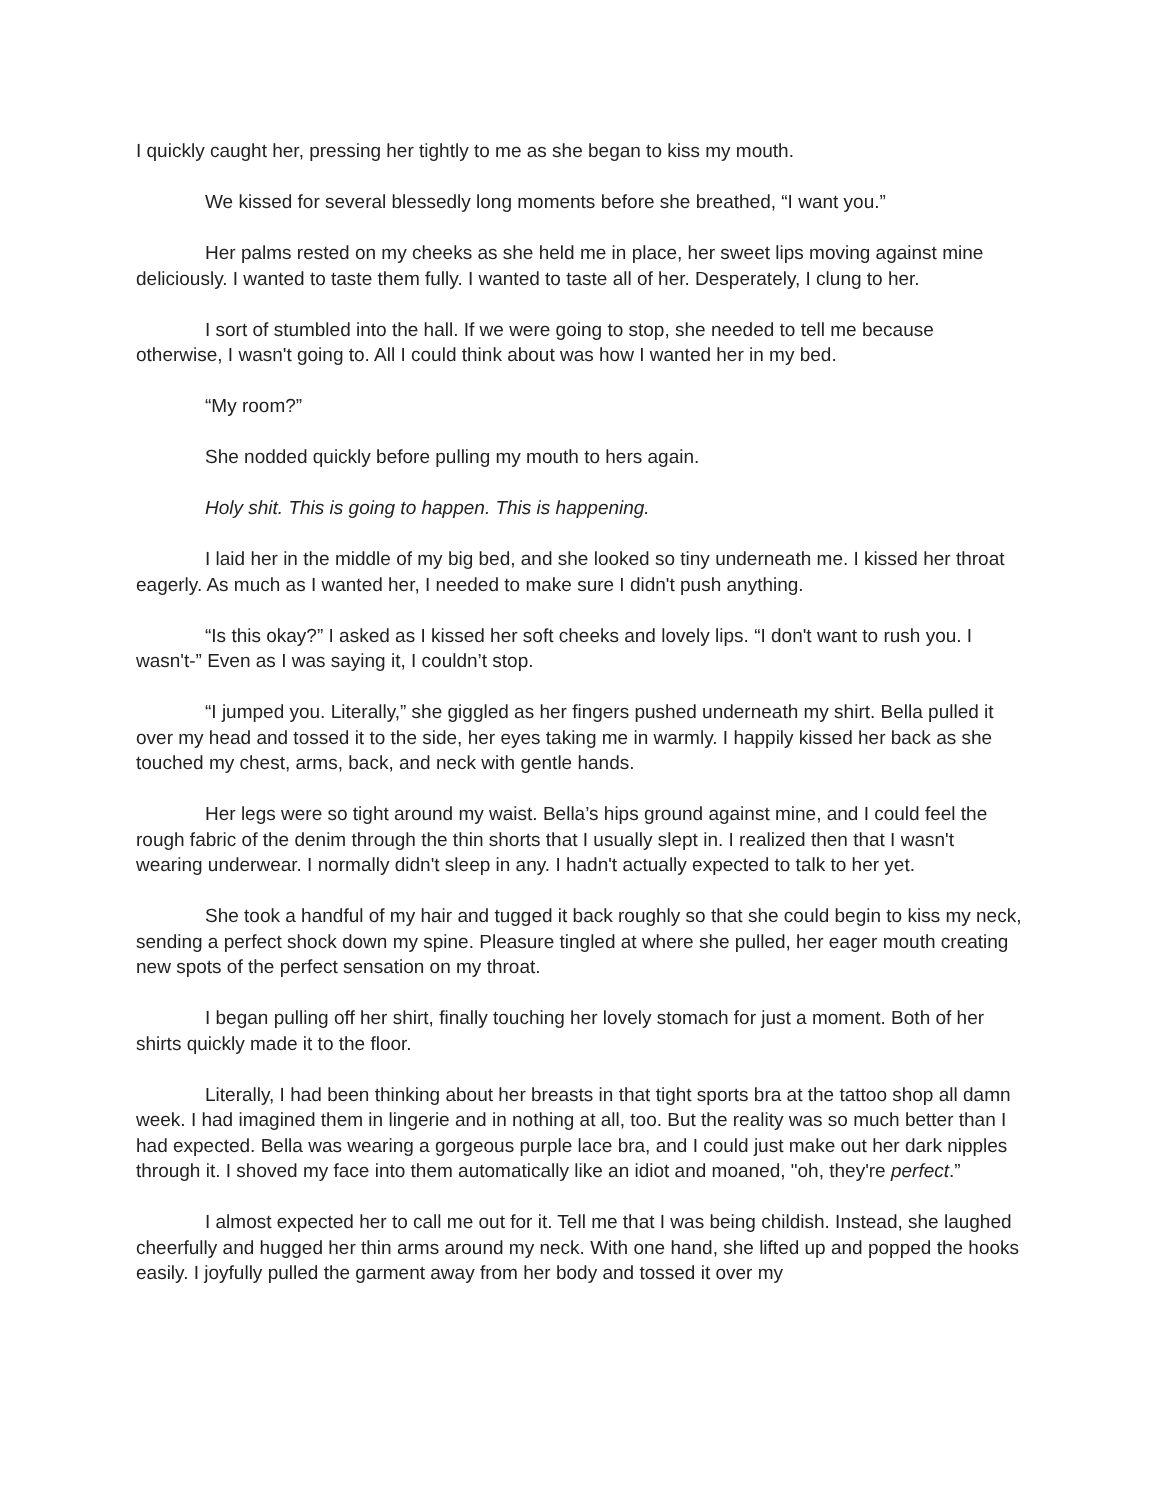I quickly caught her, pressing her tightly to me as she began to kiss my mouth.
We kissed for several blessedly long moments before she breathed, “I want you.”
Her palms rested on my cheeks as she held me in place, her sweet lips moving against mine deliciously. I wanted to taste them fully. I wanted to taste all of her. Desperately, I clung to her.
I sort of stumbled into the hall. If we were going to stop, she needed to tell me because otherwise, I wasn't going to. All I could think about was how I wanted her in my bed.
“My room?”
She nodded quickly before pulling my mouth to hers again.
Holy shit. This is going to happen. This is happening.
I laid her in the middle of my big bed, and she looked so tiny underneath me. I kissed her throat eagerly. As much as I wanted her, I needed to make sure I didn't push anything.
“Is this okay?” I asked as I kissed her soft cheeks and lovely lips. “I don't want to rush you. I wasn't-” Even as I was saying it, I couldn’t stop.
“I jumped you. Literally,” she giggled as her fingers pushed underneath my shirt. Bella pulled it over my head and tossed it to the side, her eyes taking me in warmly. I happily kissed her back as she touched my chest, arms, back, and neck with gentle hands.
Her legs were so tight around my waist. Bella’s hips ground against mine, and I could feel the rough fabric of the denim through the thin shorts that I usually slept in. I realized then that I wasn't wearing underwear. I normally didn't sleep in any. I hadn't actually expected to talk to her yet.
She took a handful of my hair and tugged it back roughly so that she could begin to kiss my neck, sending a perfect shock down my spine. Pleasure tingled at where she pulled, her eager mouth creating new spots of the perfect sensation on my throat.
I began pulling off her shirt, finally touching her lovely stomach for just a moment. Both of her shirts quickly made it to the floor.
Literally, I had been thinking about her breasts in that tight sports bra at the tattoo shop all damn week. I had imagined them in lingerie and in nothing at all, too. But the reality was so much better than I had expected. Bella was wearing a gorgeous purple lace bra, and I could just make out her dark nipples through it. I shoved my face into them automatically like an idiot and moaned, "oh, they're perfect.”
I almost expected her to call me out for it. Tell me that I was being childish. Instead, she laughed cheerfully and hugged her thin arms around my neck. With one hand, she lifted up and popped the hooks easily. I joyfully pulled the garment away from her body and tossed it over my